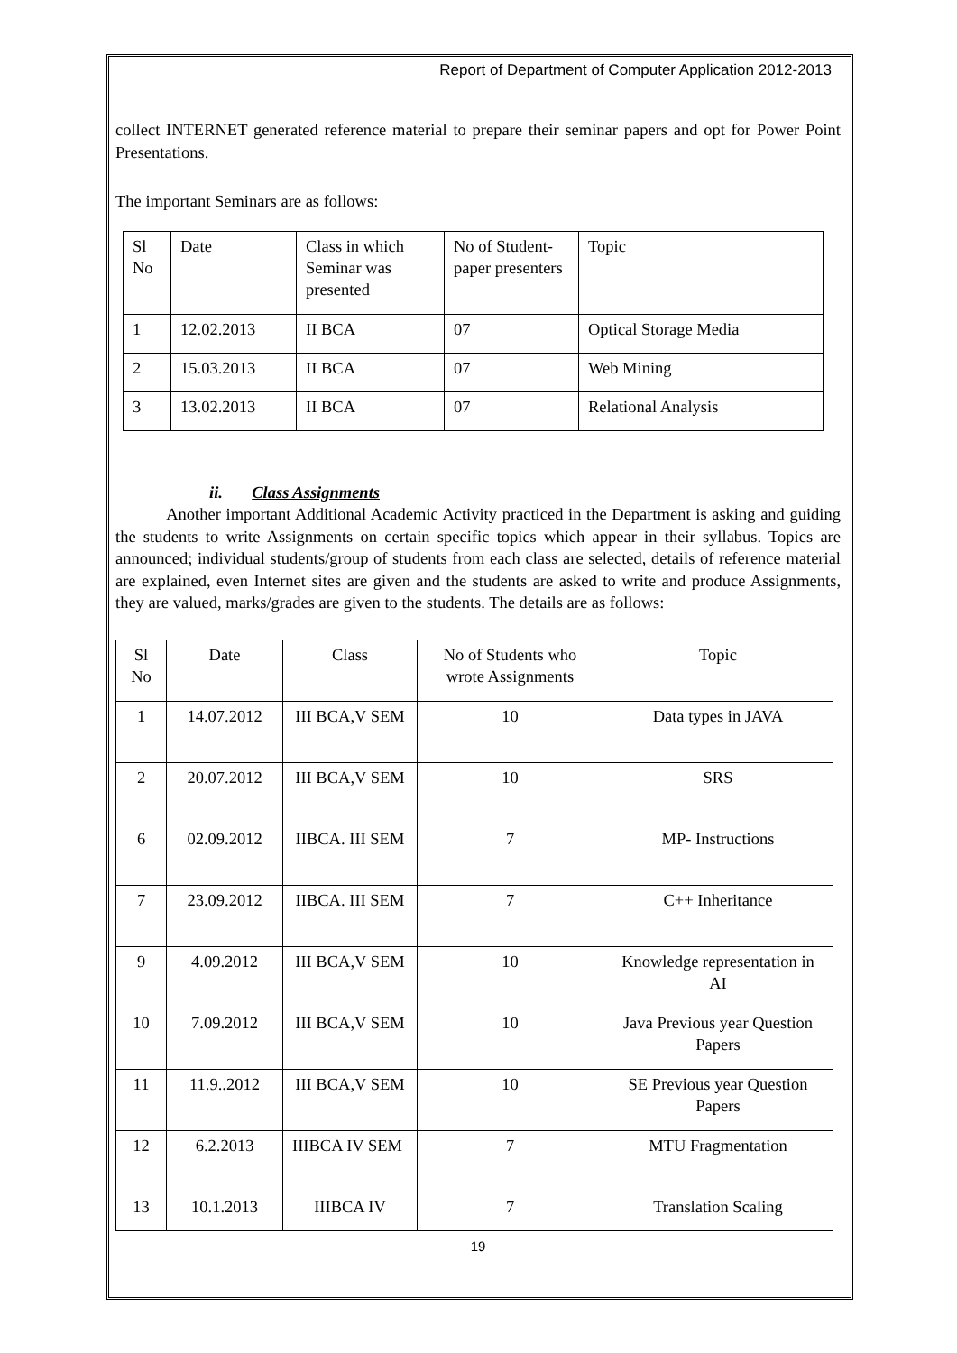Report of Department of Computer Application 2012-2013
collect INTERNET generated reference material to prepare their seminar papers and opt for Power Point Presentations.
The important Seminars are as follows:
| Sl No | Date | Class in which Seminar was presented | No of Student-paper presenters | Topic |
| 1 | 12.02.2013 | II BCA | 07 | Optical Storage Media |
| 2 | 15.03.2013 | II BCA | 07 | Web Mining |
| 3 | 13.02.2013 | II BCA | 07 | Relational Analysis |
ii. Class Assignments
Another important Additional Academic Activity practiced in the Department is asking and guiding the students to write Assignments on certain specific topics which appear in their syllabus. Topics are announced; individual students/group of students from each class are selected, details of reference material are explained, even Internet sites are given and the students are asked to write and produce Assignments, they are valued, marks/grades are given to the students. The details are as follows:
| Sl No | Date | Class | No of Students who wrote Assignments | Topic |
| 1 | 14.07.2012 | III BCA,V SEM | 10 | Data types in JAVA |
| 2 | 20.07.2012 | III BCA,V SEM | 10 | SRS |
| 6 | 02.09.2012 | IIBCA. III SEM | 7 | MP- Instructions |
| 7 | 23.09.2012 | IIBCA. III SEM | 7 | C++ Inheritance |
| 9 | 4.09.2012 | III BCA,V SEM | 10 | Knowledge representation in AI |
| 10 | 7.09.2012 | III BCA,V SEM | 10 | Java Previous year Question Papers |
| 11 | 11.9..2012 | III BCA,V SEM | 10 | SE Previous year Question Papers |
| 12 | 6.2.2013 | IIIBCA IV SEM | 7 | MTU Fragmentation |
| 13 | 10.1.2013 | IIIBCA IV | 7 | Translation Scaling |
19